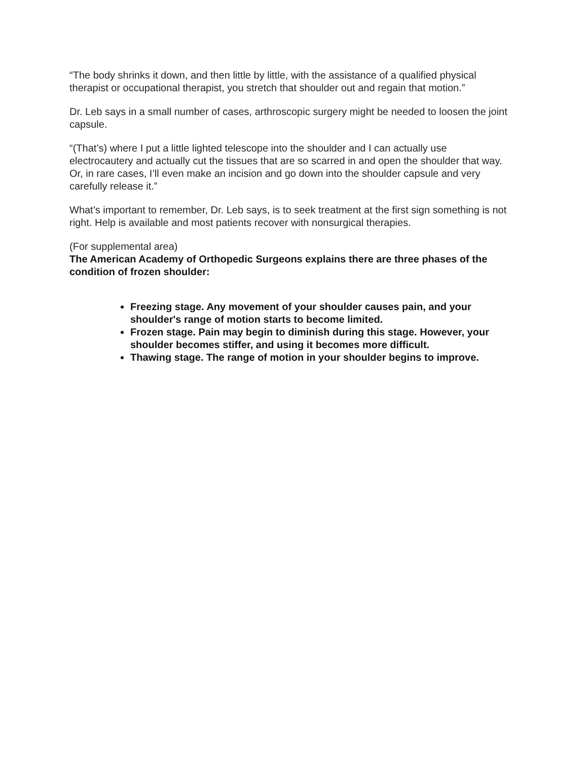“The body shrinks it down, and then little by little, with the assistance of a qualified physical therapist or occupational therapist, you stretch that shoulder out and regain that motion.”
Dr. Leb says in a small number of cases, arthroscopic surgery might be needed to loosen the joint capsule.
“(That’s) where I put a little lighted telescope into the shoulder and I can actually use electrocautery and actually cut the tissues that are so scarred in and open the shoulder that way. Or, in rare cases, I’ll even make an incision and go down into the shoulder capsule and very carefully release it.”
What’s important to remember, Dr. Leb says, is to seek treatment at the first sign something is not right. Help is available and most patients recover with nonsurgical therapies.
(For supplemental area)
The American Academy of Orthopedic Surgeons explains there are three phases of the condition of frozen shoulder:
Freezing stage. Any movement of your shoulder causes pain, and your shoulder's range of motion starts to become limited.
Frozen stage. Pain may begin to diminish during this stage. However, your shoulder becomes stiffer, and using it becomes more difficult.
Thawing stage. The range of motion in your shoulder begins to improve.